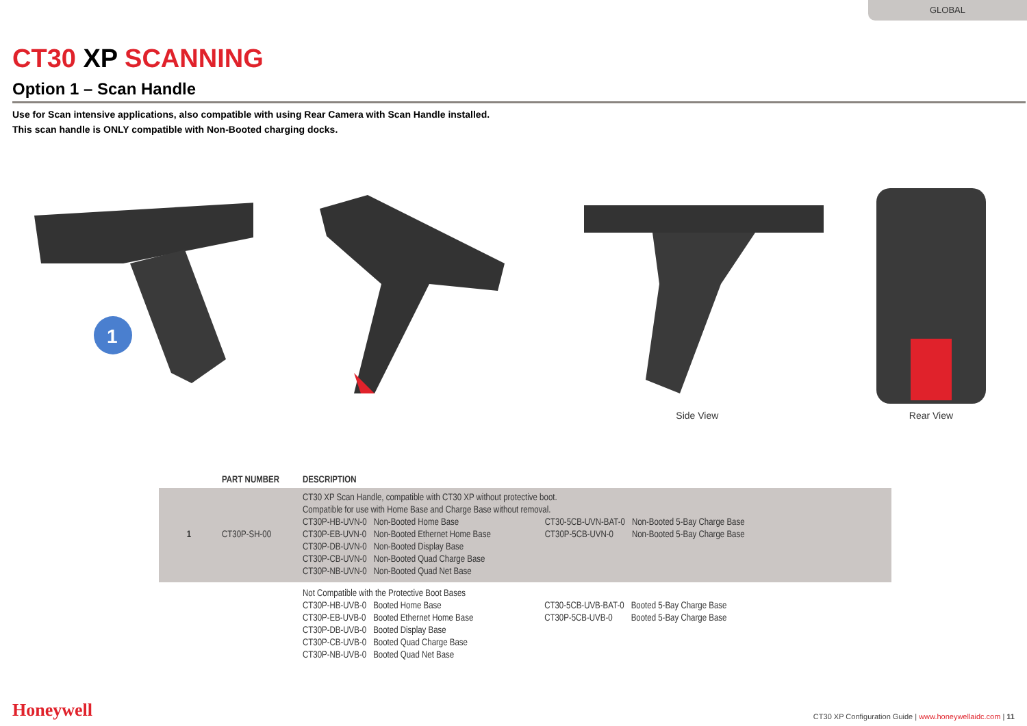GLOBAL
CT30 XP SCANNING
Option 1 – Scan Handle
Use for Scan intensive applications, also compatible with using Rear Camera with Scan Handle installed.
This scan handle is ONLY compatible with Non-Booted charging docks.
1
Side View Rear View
| | PART NUMBER | DESCRIPTION |
| --- | --- | --- |
| 1 | CT30P-SH-00 | CT30 XP Scan Handle, compatible with CT30 XP without protective boot. Compatible for use with Home Base and Charge Base without removal. / CT30P-HB-UVN-0 / Non-Booted Home Base / CT30-5CB-UVN-BAT-0 / Non-Booted 5-Bay Charge Base / / CT30P-EB-UVN-0 / Non-Booted Ethernet Home Base / CT30P-5CB-UVN-0 / Non-Booted 5-Bay Charge Base / / CT30P-DB-UVN-0 / Non-Booted Display Base / / / / CT30P-CB-UVN-0 / Non-Booted Quad Charge Base / / / / CT30P-NB-UVN-0 / Non-Booted Quad Net Base / / / |
| | | Not Compatible with the Protective Boot Bases / CT30P-HB-UVB-0 / Booted Home Base / CT30-5CB-UVB-BAT-0 / Booted 5-Bay Charge Base / / CT30P-EB-UVB-0 / Booted Ethernet Home Base / CT30P-5CB-UVB-0 / Booted 5-Bay Charge Base / / CT30P-DB-UVB-0 / Booted Display Base / / / / CT30P-CB-UVB-0 / Booted Quad Charge Base / / / / CT30P-NB-UVB-0 / Booted Quad Net Base / / / |
Honeywell
CT30 XP Configuration Guide | www.honeywellaidc.com | 11